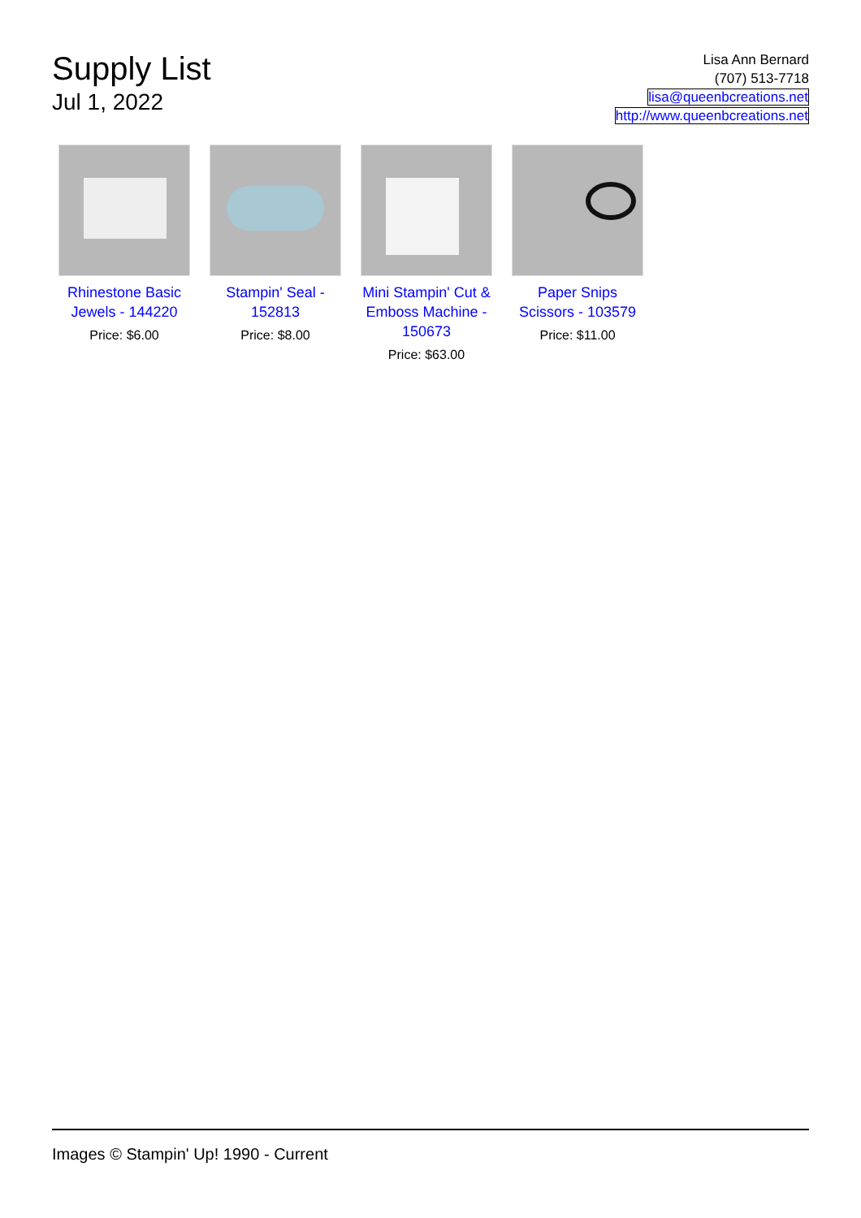Supply List
Jul 1, 2022
Lisa Ann Bernard
(707) 513-7718
lisa@queenbcreations.net
http://www.queenbcreations.net
Rhinestone Basic Jewels - 144220
Price: $6.00
Stampin' Seal - 152813
Price: $8.00
Mini Stampin' Cut & Emboss Machine - 150673
Price: $63.00
Paper Snips Scissors - 103579
Price: $11.00
Images © Stampin' Up! 1990 - Current